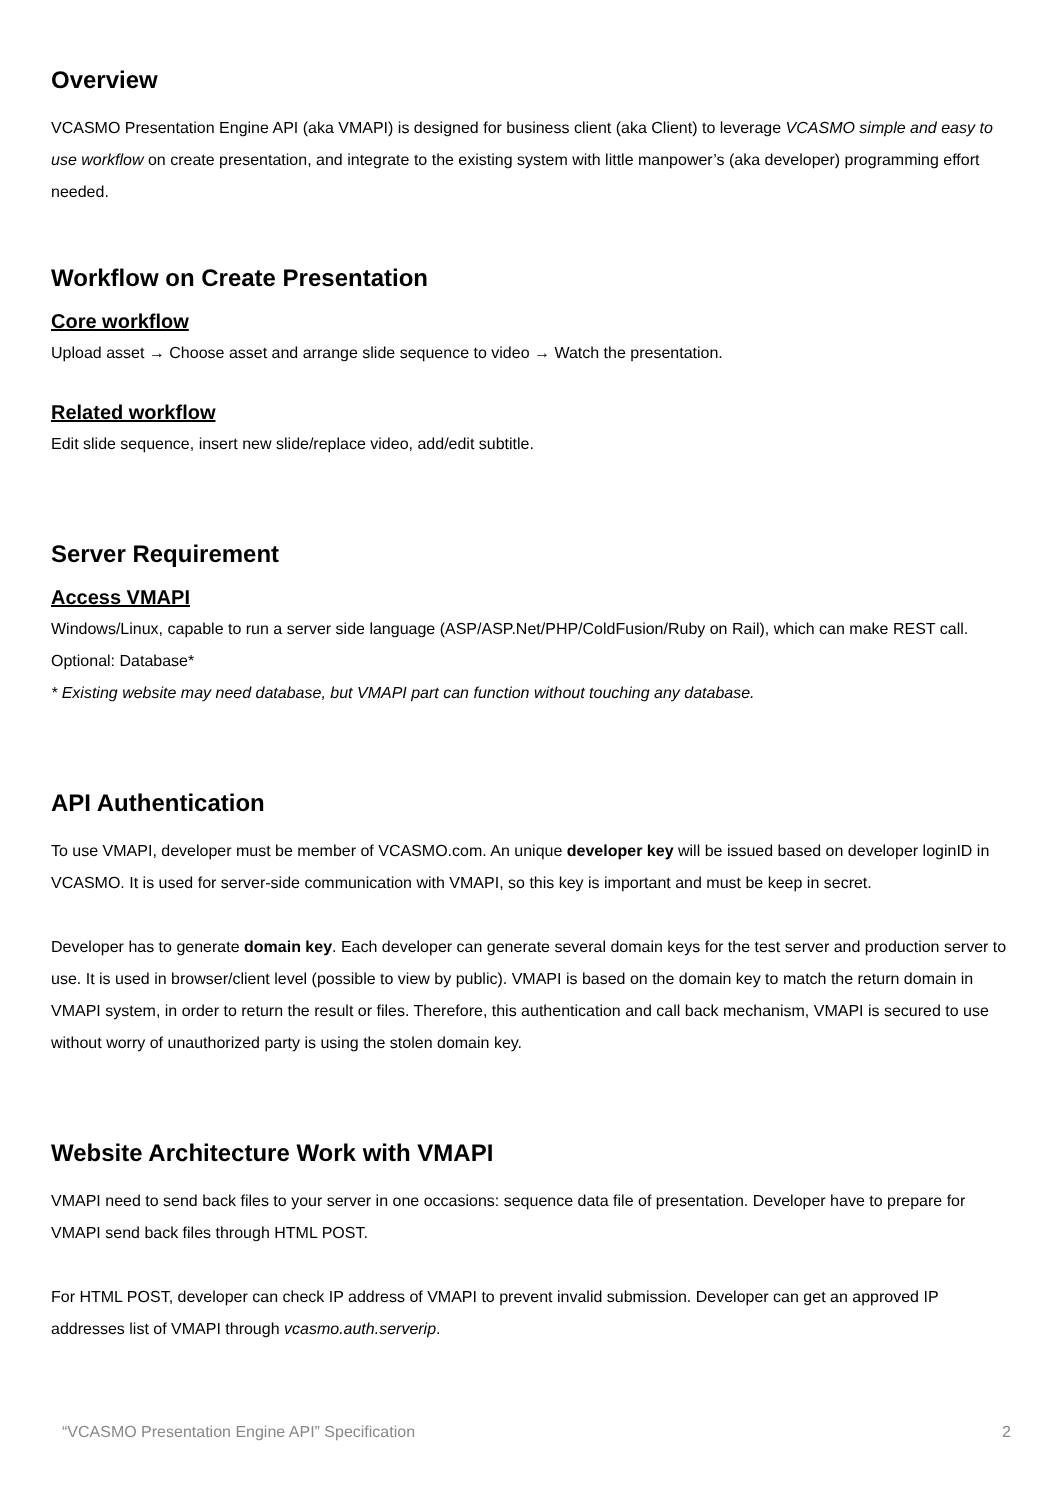Overview
VCASMO Presentation Engine API (aka VMAPI) is designed for business client (aka Client) to leverage VCASMO simple and easy to use workflow on create presentation, and integrate to the existing system with little manpower’s (aka developer) programming effort needed.
Workflow on Create Presentation
Core workflow
Upload asset → Choose asset and arrange slide sequence to video → Watch the presentation.
Related workflow
Edit slide sequence, insert new slide/replace video, add/edit subtitle.
Server Requirement
Access VMAPI
Windows/Linux, capable to run a server side language (ASP/ASP.Net/PHP/ColdFusion/Ruby on Rail), which can make REST call. Optional: Database*
* Existing website may need database, but VMAPI part can function without touching any database.
API Authentication
To use VMAPI, developer must be member of VCASMO.com. An unique developer key will be issued based on developer loginID in VCASMO. It is used for server-side communication with VMAPI, so this key is important and must be keep in secret.
Developer has to generate domain key. Each developer can generate several domain keys for the test server and production server to use. It is used in browser/client level (possible to view by public). VMAPI is based on the domain key to match the return domain in VMAPI system, in order to return the result or files. Therefore, this authentication and call back mechanism, VMAPI is secured to use without worry of unauthorized party is using the stolen domain key.
Website Architecture Work with VMAPI
VMAPI need to send back files to your server in one occasions: sequence data file of presentation. Developer have to prepare for VMAPI send back files through HTML POST.
For HTML POST, developer can check IP address of VMAPI to prevent invalid submission. Developer can get an approved IP addresses list of VMAPI through vcasmo.auth.serverip.
“VCASMO Presentation Engine API” Specification 2